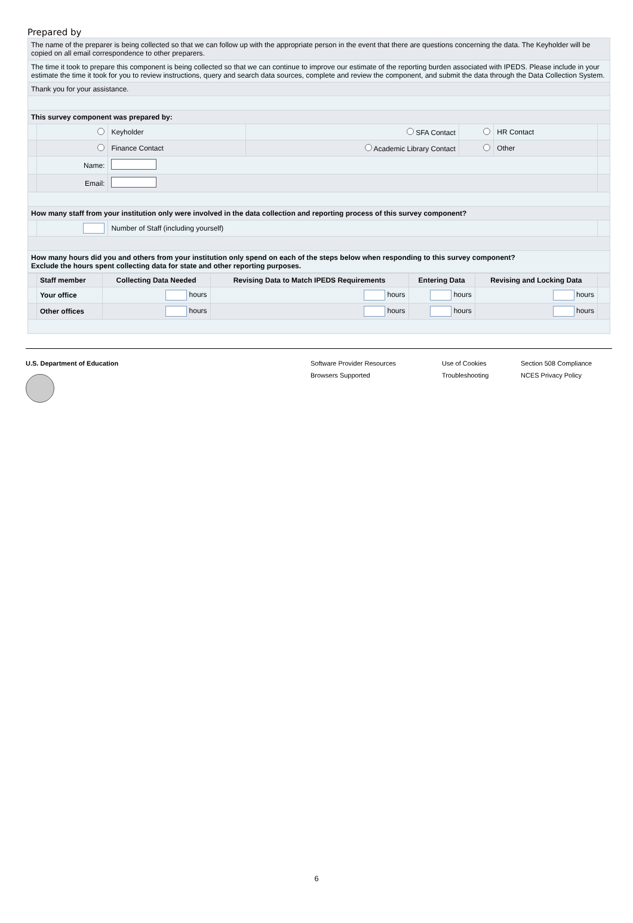Prepared by
| The name of the preparer is being collected so that we can follow up with the appropriate person in the event that there are questions concerning the data. The Keyholder will be copied on all email correspondence to other preparers. | | | | | | |
| The time it took to prepare this component is being collected so that we can continue to improve our estimate of the reporting burden associated with IPEDS. Please include in your estimate the time it took for you to review instructions, query and search data sources, complete and review the component, and submit the data through the Data Collection System. | | | | | | |
| Thank you for your assistance. | | | | | | |
| This survey component was prepared by: | | | | | | |
| | | Keyholder | SFA Contact | | HR Contact | |
| | | Finance Contact | Academic Library Contact | | Other | |
| | Name: | | | | | |
| | Email: | | | | | |
| How many staff from your institution only were involved in the data collection and reporting process of this survey component? | | | | | | |
| | | Number of Staff (including yourself) | | | | |
| How many hours did you and others from your institution only spend on each of the steps below when responding to this survey component? Exclude the hours spent collecting data for state and other reporting purposes. | | | | | | |
| | Staff member | Collecting Data Needed | Revising Data to Match IPEDS Requirements | Entering Data | Revising and Locking Data | |
| --- | --- | --- | --- | --- | --- | --- |
| | Your office | hours | hours | hours | hours | |
| | Other offices | hours | hours | hours | hours | |
U.S. Department of Education Software Provider Resources
Browsers Supported
Use of Cookies
Troubleshooting
Section 508 Compliance
NCES Privacy Policy
6